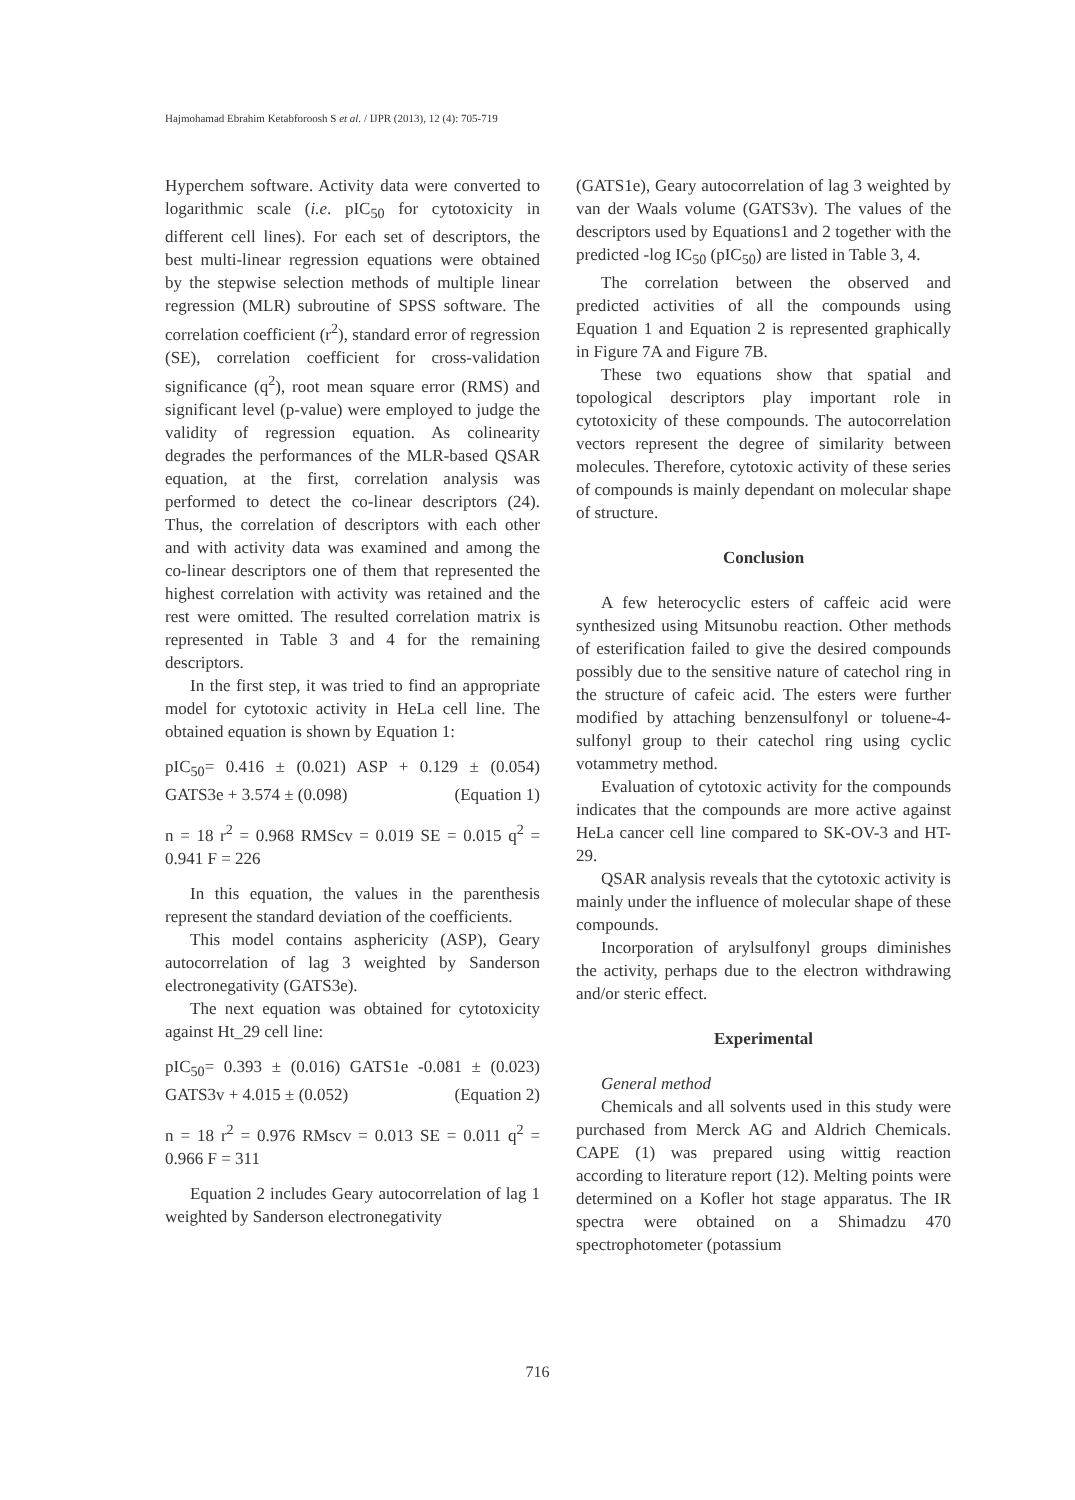Hajmohamad Ebrahim Ketabforoosh S et al. / IJPR (2013), 12 (4): 705-719
Hyperchem software. Activity data were converted to logarithmic scale (i.e. pIC<sub>50</sub> for cytotoxicity in different cell lines). For each set of descriptors, the best multi-linear regression equations were obtained by the stepwise selection methods of multiple linear regression (MLR) subroutine of SPSS software. The correlation coefficient (r<sup>2</sup>), standard error of regression (SE), correlation coefficient for cross-validation significance (q<sup>2</sup>), root mean square error (RMS) and significant level (p-value) were employed to judge the validity of regression equation. As colinearity degrades the performances of the MLR-based QSAR equation, at the first, correlation analysis was performed to detect the co-linear descriptors (24). Thus, the correlation of descriptors with each other and with activity data was examined and among the co-linear descriptors one of them that represented the highest correlation with activity was retained and the rest were omitted. The resulted correlation matrix is represented in Table 3 and 4 for the remaining descriptors.
In the first step, it was tried to find an appropriate model for cytotoxic activity in HeLa cell line. The obtained equation is shown by Equation 1:
pIC<sub>50</sub>= 0.416 ± (0.021) ASP + 0.129 ± (0.054) GATS3e + 3.574 ± (0.098) (Equation 1)
n = 18 r<sup>2</sup> = 0.968 RMScv = 0.019 SE = 0.015 q<sup>2</sup> = 0.941 F = 226
In this equation, the values in the parenthesis represent the standard deviation of the coefficients.
This model contains asphericity (ASP), Geary autocorrelation of lag 3 weighted by Sanderson electronegativity (GATS3e).
The next equation was obtained for cytotoxicity against Ht_29 cell line:
pIC<sub>50</sub>= 0.393 ± (0.016) GATS1e -0.081 ± (0.023) GATS3v + 4.015 ± (0.052) (Equation 2)
n = 18 r<sup>2</sup> = 0.976 RMscv = 0.013 SE = 0.011 q<sup>2</sup> = 0.966 F = 311
Equation 2 includes Geary autocorrelation of lag 1 weighted by Sanderson electronegativity
(GATS1e), Geary autocorrelation of lag 3 weighted by van der Waals volume (GATS3v). The values of the descriptors used by Equations1 and 2 together with the predicted -log IC<sub>50</sub> (pIC<sub>50</sub>) are listed in Table 3, 4.
The correlation between the observed and predicted activities of all the compounds using Equation 1 and Equation 2 is represented graphically in Figure 7A and Figure 7B.
These two equations show that spatial and topological descriptors play important role in cytotoxicity of these compounds. The autocorrelation vectors represent the degree of similarity between molecules. Therefore, cytotoxic activity of these series of compounds is mainly dependant on molecular shape of structure.
Conclusion
A few heterocyclic esters of caffeic acid were synthesized using Mitsunobu reaction. Other methods of esterification failed to give the desired compounds possibly due to the sensitive nature of catechol ring in the structure of cafeic acid. The esters were further modified by attaching benzensulfonyl or toluene-4-sulfonyl group to their catechol ring using cyclic votammetry method.
Evaluation of cytotoxic activity for the compounds indicates that the compounds are more active against HeLa cancer cell line compared to SK-OV-3 and HT-29.
QSAR analysis reveals that the cytotoxic activity is mainly under the influence of molecular shape of these compounds.
Incorporation of arylsulfonyl groups diminishes the activity, perhaps due to the electron withdrawing and/or steric effect.
Experimental
General method
Chemicals and all solvents used in this study were purchased from Merck AG and Aldrich Chemicals. CAPE (1) was prepared using wittig reaction according to literature report (12). Melting points were determined on a Kofler hot stage apparatus. The IR spectra were obtained on a Shimadzu 470 spectrophotometer (potassium
716